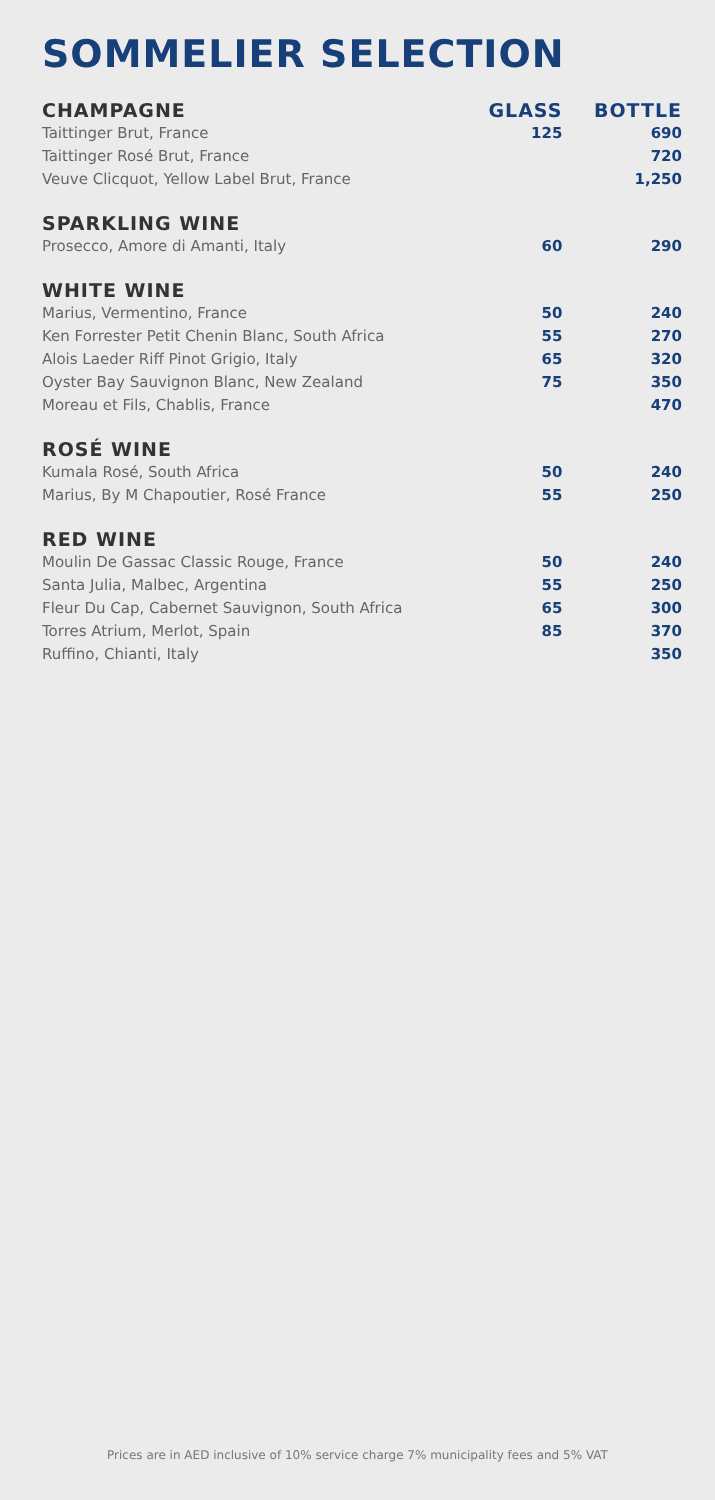SOMMELIER SELECTION
| CHAMPAGNE | GLASS | BOTTLE |
| --- | --- | --- |
| Taittinger Brut, France | 125 | 690 |
| Taittinger Rosé Brut, France | | 720 |
| Veuve Clicquot, Yellow Label Brut, France | | 1,250 |
| SPARKLING WINE | | |
| Prosecco, Amore di Amanti, Italy | 60 | 290 |
| WHITE WINE | | |
| Marius, Vermentino, France | 50 | 240 |
| Ken Forrester Petit Chenin Blanc, South Africa | 55 | 270 |
| Alois Laeder Riff Pinot Grigio, Italy | 65 | 320 |
| Oyster Bay Sauvignon Blanc, New Zealand | 75 | 350 |
| Moreau et Fils, Chablis, France | | 470 |
| ROSÉ WINE | | |
| Kumala Rosé, South Africa | 50 | 240 |
| Marius, By M Chapoutier, Rosé France | 55 | 250 |
| RED WINE | | |
| Moulin De Gassac Classic Rouge, France | 50 | 240 |
| Santa Julia, Malbec, Argentina | 55 | 250 |
| Fleur Du Cap, Cabernet Sauvignon, South Africa | 65 | 300 |
| Torres Atrium, Merlot, Spain | 85 | 370 |
| Ruffino, Chianti, Italy | | 350 |
Prices are in AED inclusive of 10% service charge 7% municipality fees and 5% VAT